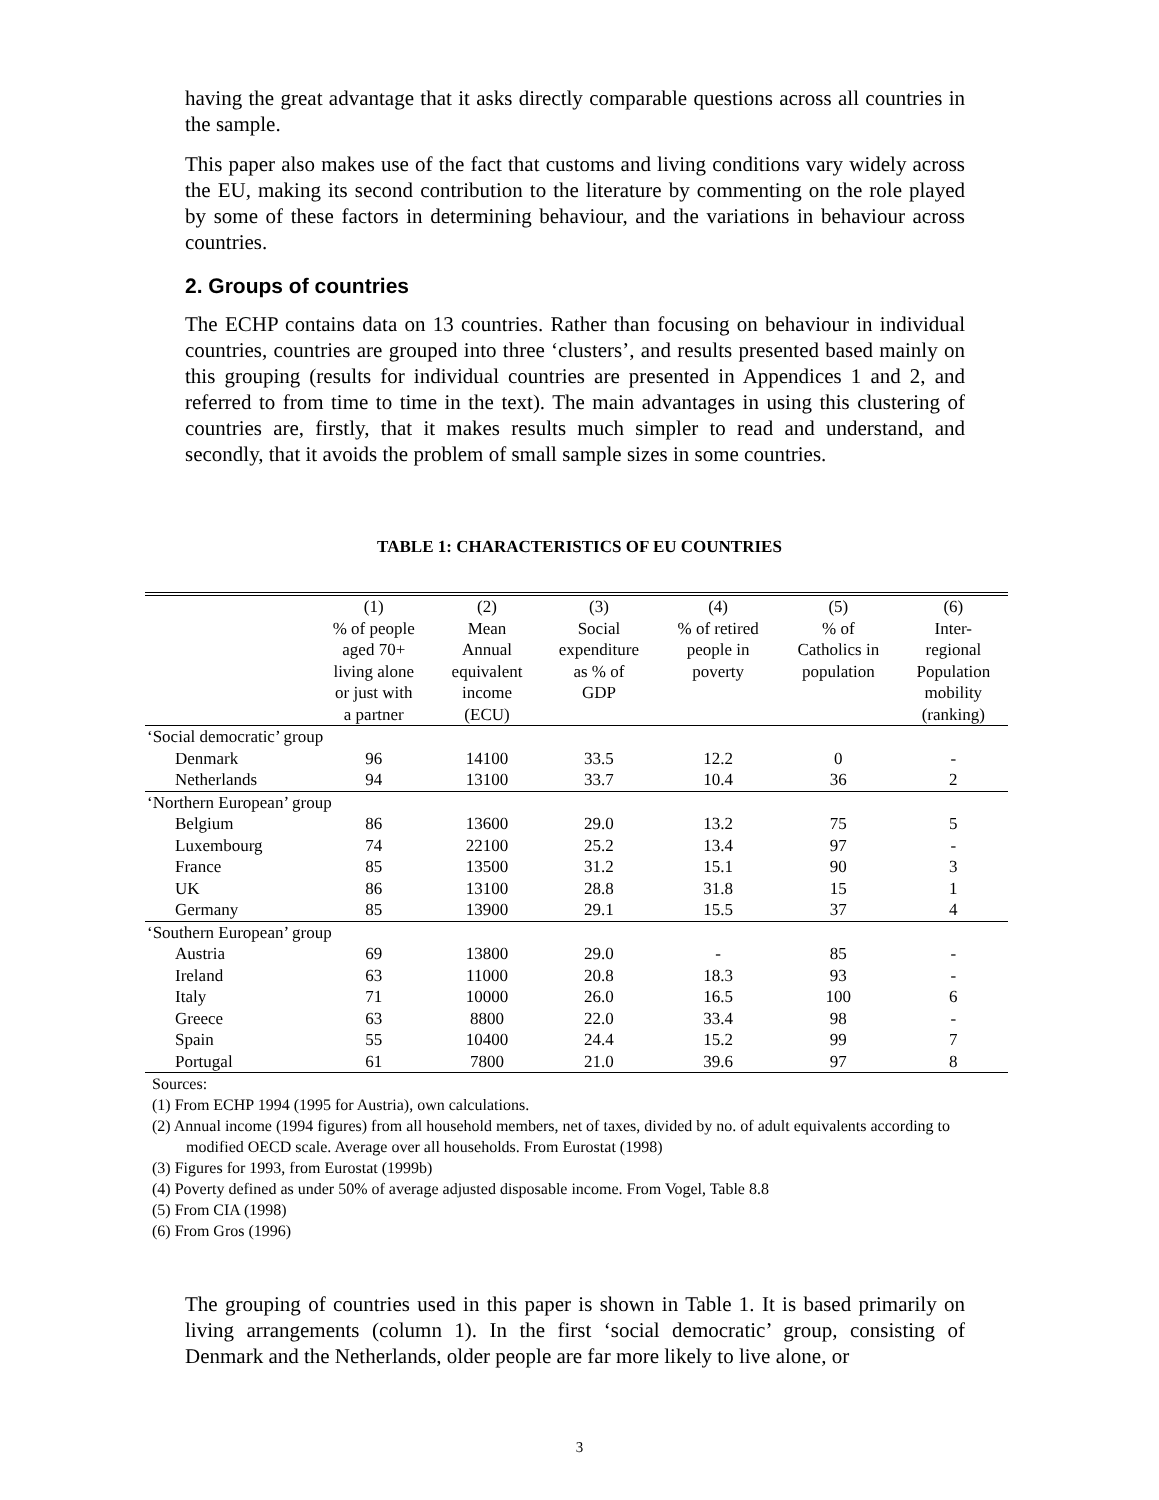having the great advantage that it asks directly comparable questions across all countries in the sample.
This paper also makes use of the fact that customs and living conditions vary widely across the EU, making its second contribution to the literature by commenting on the role played by some of these factors in determining behaviour, and the variations in behaviour across countries.
2. Groups of countries
The ECHP contains data on 13 countries. Rather than focusing on behaviour in individual countries, countries are grouped into three ‘clusters’, and results presented based mainly on this grouping (results for individual countries are presented in Appendices 1 and 2, and referred to from time to time in the text). The main advantages in using this clustering of countries are, firstly, that it makes results much simpler to read and understand, and secondly, that it avoids the problem of small sample sizes in some countries.
TABLE 1: CHARACTERISTICS OF EU COUNTRIES
| | (1) % of people aged 70+ living alone or just with a partner | (2) Mean Annual equivalent income (ECU) | (3) Social expenditure as % of GDP | (4) % of retired people in poverty | (5) % of Catholics in population | (6) Inter- regional Population mobility (ranking) |
| --- | --- | --- | --- | --- | --- | --- |
| ‘Social democratic’ group | | | | | | |
| Denmark | 96 | 14100 | 33.5 | 12.2 | 0 | - |
| Netherlands | 94 | 13100 | 33.7 | 10.4 | 36 | 2 |
| ‘Northern European’ group | | | | | | |
| Belgium | 86 | 13600 | 29.0 | 13.2 | 75 | 5 |
| Luxembourg | 74 | 22100 | 25.2 | 13.4 | 97 | - |
| France | 85 | 13500 | 31.2 | 15.1 | 90 | 3 |
| UK | 86 | 13100 | 28.8 | 31.8 | 15 | 1 |
| Germany | 85 | 13900 | 29.1 | 15.5 | 37 | 4 |
| ‘Southern European’ group | | | | | | |
| Austria | 69 | 13800 | 29.0 | - | 85 | - |
| Ireland | 63 | 11000 | 20.8 | 18.3 | 93 | - |
| Italy | 71 | 10000 | 26.0 | 16.5 | 100 | 6 |
| Greece | 63 | 8800 | 22.0 | 33.4 | 98 | - |
| Spain | 55 | 10400 | 24.4 | 15.2 | 99 | 7 |
| Portugal | 61 | 7800 | 21.0 | 39.6 | 97 | 8 |
Sources:
(1) From ECHP 1994 (1995 for Austria), own calculations.
(2) Annual income (1994 figures) from all household members, net of taxes, divided by no. of adult equivalents according to modified OECD scale. Average over all households. From Eurostat (1998)
(3) Figures for 1993, from Eurostat (1999b)
(4) Poverty defined as under 50% of average adjusted disposable income. From Vogel, Table 8.8
(5) From CIA (1998)
(6) From Gros (1996)
The grouping of countries used in this paper is shown in Table 1. It is based primarily on living arrangements (column 1). In the first ‘social democratic’ group, consisting of Denmark and the Netherlands, older people are far more likely to live alone, or
3